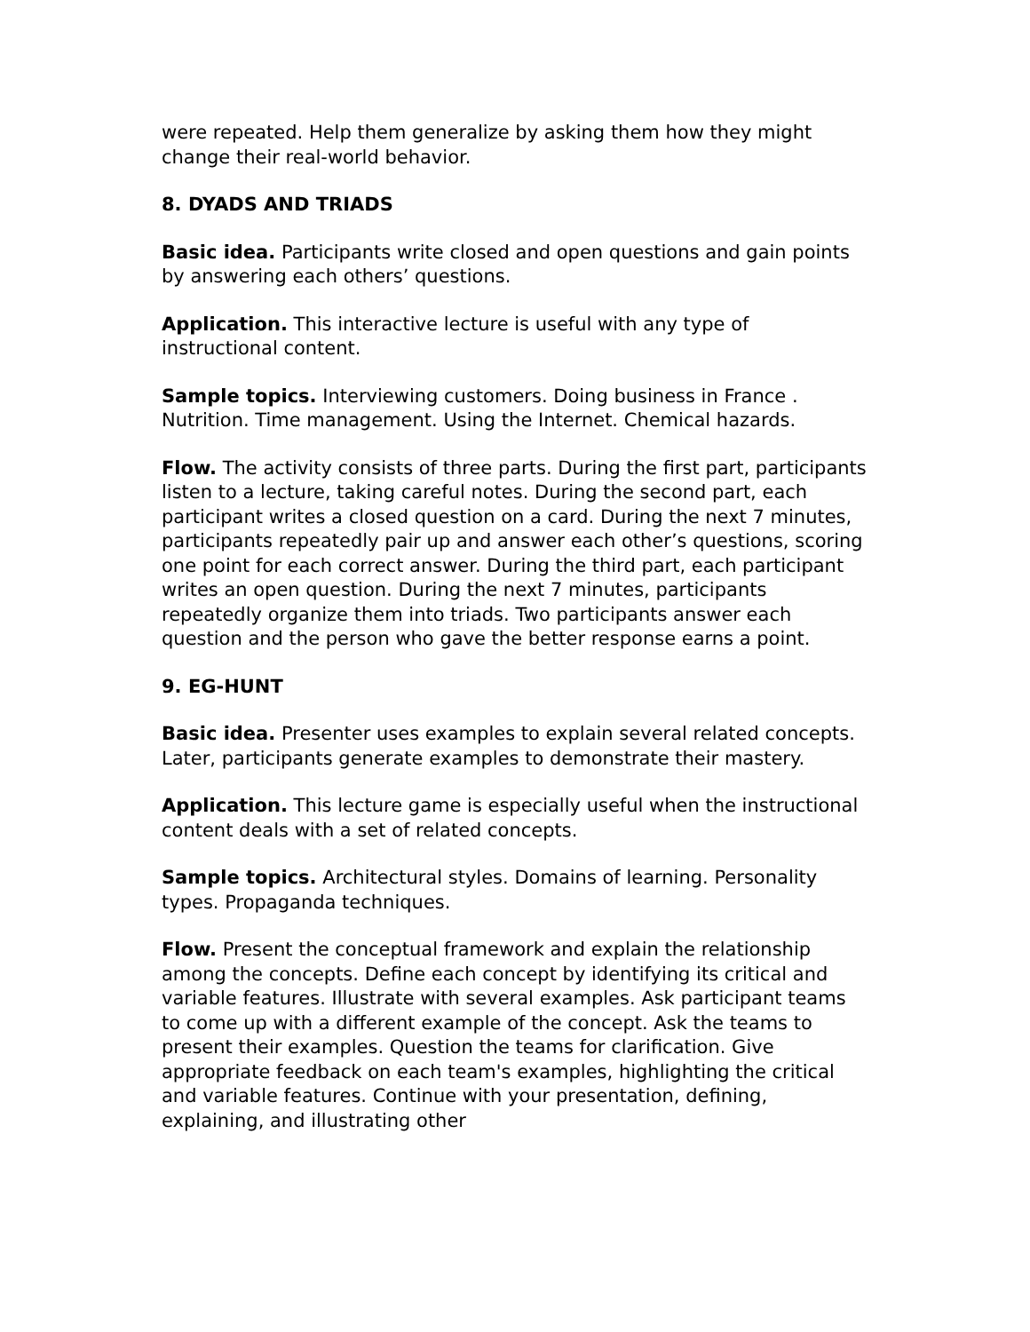were repeated. Help them generalize by asking them how they might change their real-world behavior.
8. DYADS AND TRIADS
Basic idea. Participants write closed and open questions and gain points by answering each others’ questions.
Application. This interactive lecture is useful with any type of instructional content.
Sample topics. Interviewing customers. Doing business in France . Nutrition. Time management. Using the Internet. Chemical hazards.
Flow. The activity consists of three parts. During the first part, participants listen to a lecture, taking careful notes. During the second part, each participant writes a closed question on a card. During the next 7 minutes, participants repeatedly pair up and answer each other’s questions, scoring one point for each correct answer. During the third part, each participant writes an open question. During the next 7 minutes, participants repeatedly organize them into triads. Two participants answer each question and the person who gave the better response earns a point.
9. EG-HUNT
Basic idea. Presenter uses examples to explain several related concepts. Later, participants generate examples to demonstrate their mastery.
Application. This lecture game is especially useful when the instructional content deals with a set of related concepts.
Sample topics. Architectural styles. Domains of learning. Personality types. Propaganda techniques.
Flow. Present the conceptual framework and explain the relationship among the concepts. Define each concept by identifying its critical and variable features. Illustrate with several examples. Ask participant teams to come up with a different example of the concept. Ask the teams to present their examples. Question the teams for clarification. Give appropriate feedback on each team's examples, highlighting the critical and variable features. Continue with your presentation, defining, explaining, and illustrating other